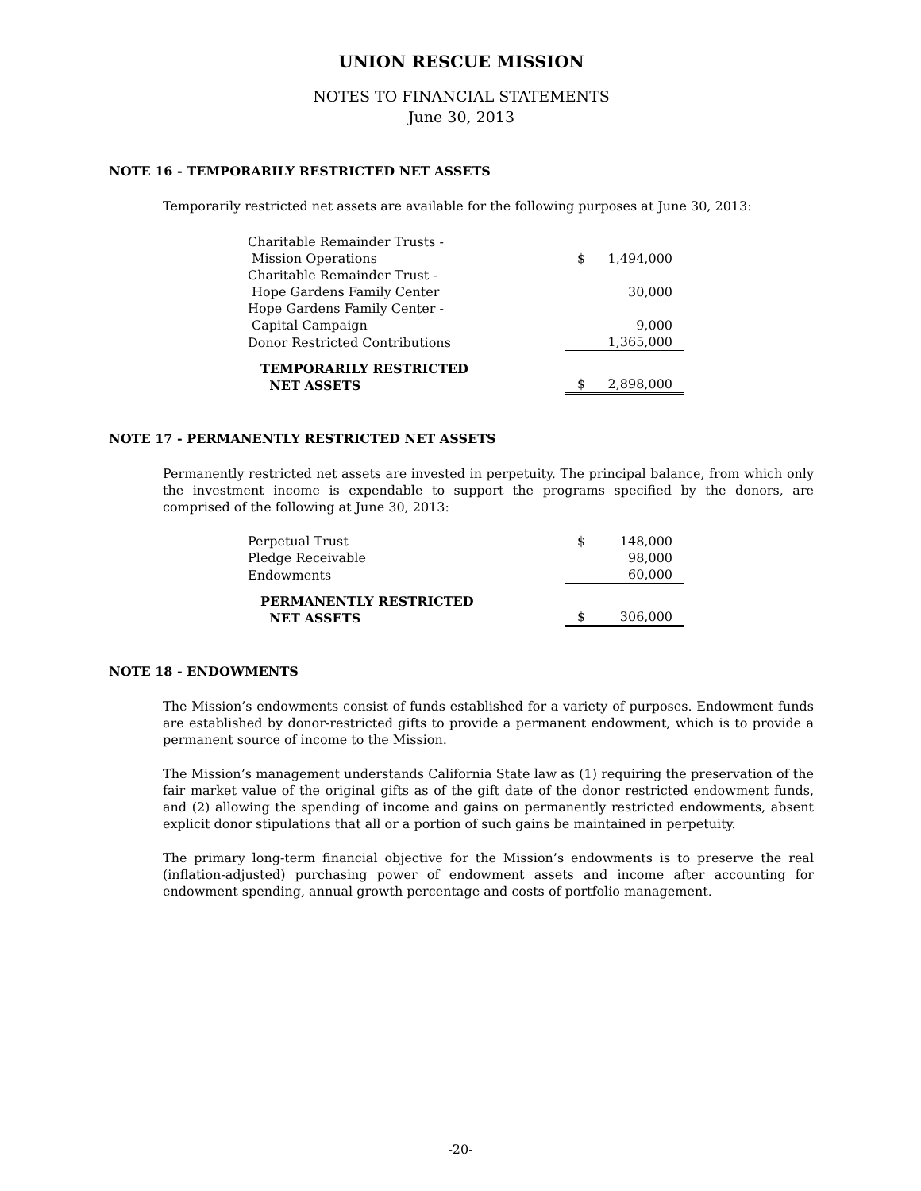UNION RESCUE MISSION
NOTES TO FINANCIAL STATEMENTS
June 30, 2013
NOTE 16 - TEMPORARILY RESTRICTED NET ASSETS
Temporarily restricted net assets are available for the following purposes at June 30, 2013:
| Charitable Remainder Trusts - Mission Operations | $ | 1,494,000 |
| Charitable Remainder Trust - Hope Gardens Family Center | | 30,000 |
| Hope Gardens Family Center - Capital Campaign | | 9,000 |
| Donor Restricted Contributions | | 1,365,000 |
| TEMPORARILY RESTRICTED NET ASSETS | $ | 2,898,000 |
NOTE 17 - PERMANENTLY RESTRICTED NET ASSETS
Permanently restricted net assets are invested in perpetuity. The principal balance, from which only the investment income is expendable to support the programs specified by the donors, are comprised of the following at June 30, 2013:
| Perpetual Trust | $ | 148,000 |
| Pledge Receivable | | 98,000 |
| Endowments | | 60,000 |
| PERMANENTLY RESTRICTED NET ASSETS | $ | 306,000 |
NOTE 18 - ENDOWMENTS
The Mission’s endowments consist of funds established for a variety of purposes. Endowment funds are established by donor-restricted gifts to provide a permanent endowment, which is to provide a permanent source of income to the Mission.
The Mission’s management understands California State law as (1) requiring the preservation of the fair market value of the original gifts as of the gift date of the donor restricted endowment funds, and (2) allowing the spending of income and gains on permanently restricted endowments, absent explicit donor stipulations that all or a portion of such gains be maintained in perpetuity.
The primary long-term financial objective for the Mission’s endowments is to preserve the real (inflation-adjusted) purchasing power of endowment assets and income after accounting for endowment spending, annual growth percentage and costs of portfolio management.
-20-